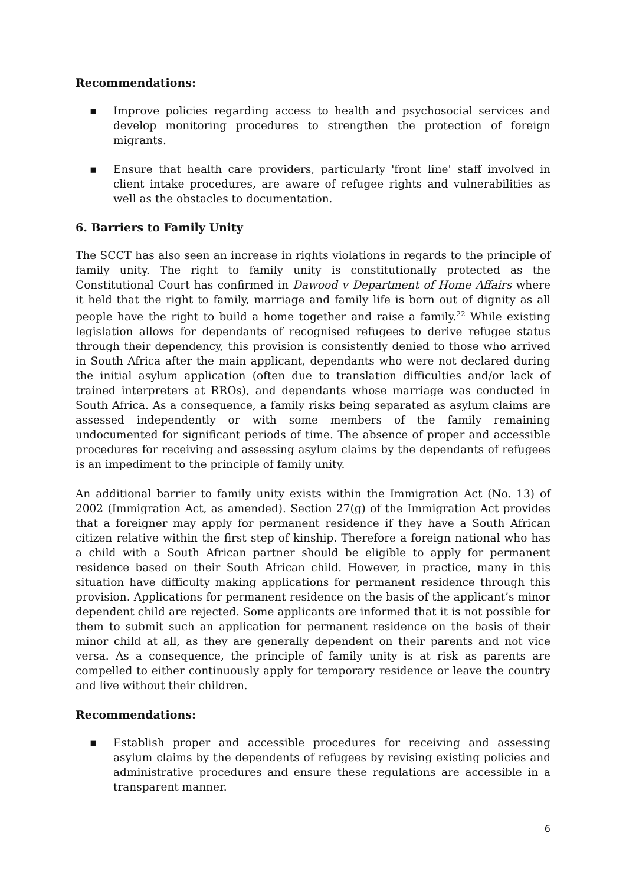Recommendations:
▪ Improve policies regarding access to health and psychosocial services and develop monitoring procedures to strengthen the protection of foreign migrants.
▪ Ensure that health care providers, particularly 'front line' staff involved in client intake procedures, are aware of refugee rights and vulnerabilities as well as the obstacles to documentation.
6. Barriers to Family Unity
The SCCT has also seen an increase in rights violations in regards to the principle of family unity. The right to family unity is constitutionally protected as the Constitutional Court has confirmed in Dawood v Department of Home Affairs where it held that the right to family, marriage and family life is born out of dignity as all people have the right to build a home together and raise a family.<sup>22</sup> While existing legislation allows for dependants of recognised refugees to derive refugee status through their dependency, this provision is consistently denied to those who arrived in South Africa after the main applicant, dependants who were not declared during the initial asylum application (often due to translation difficulties and/or lack of trained interpreters at RROs), and dependants whose marriage was conducted in South Africa. As a consequence, a family risks being separated as asylum claims are assessed independently or with some members of the family remaining undocumented for significant periods of time. The absence of proper and accessible procedures for receiving and assessing asylum claims by the dependants of refugees is an impediment to the principle of family unity.
An additional barrier to family unity exists within the Immigration Act (No. 13) of 2002 (Immigration Act, as amended). Section 27(g) of the Immigration Act provides that a foreigner may apply for permanent residence if they have a South African citizen relative within the first step of kinship. Therefore a foreign national who has a child with a South African partner should be eligible to apply for permanent residence based on their South African child. However, in practice, many in this situation have difficulty making applications for permanent residence through this provision. Applications for permanent residence on the basis of the applicant’s minor dependent child are rejected. Some applicants are informed that it is not possible for them to submit such an application for permanent residence on the basis of their minor child at all, as they are generally dependent on their parents and not vice versa. As a consequence, the principle of family unity is at risk as parents are compelled to either continuously apply for temporary residence or leave the country and live without their children.
Recommendations:
▪ Establish proper and accessible procedures for receiving and assessing asylum claims by the dependents of refugees by revising existing policies and administrative procedures and ensure these regulations are accessible in a transparent manner.
6